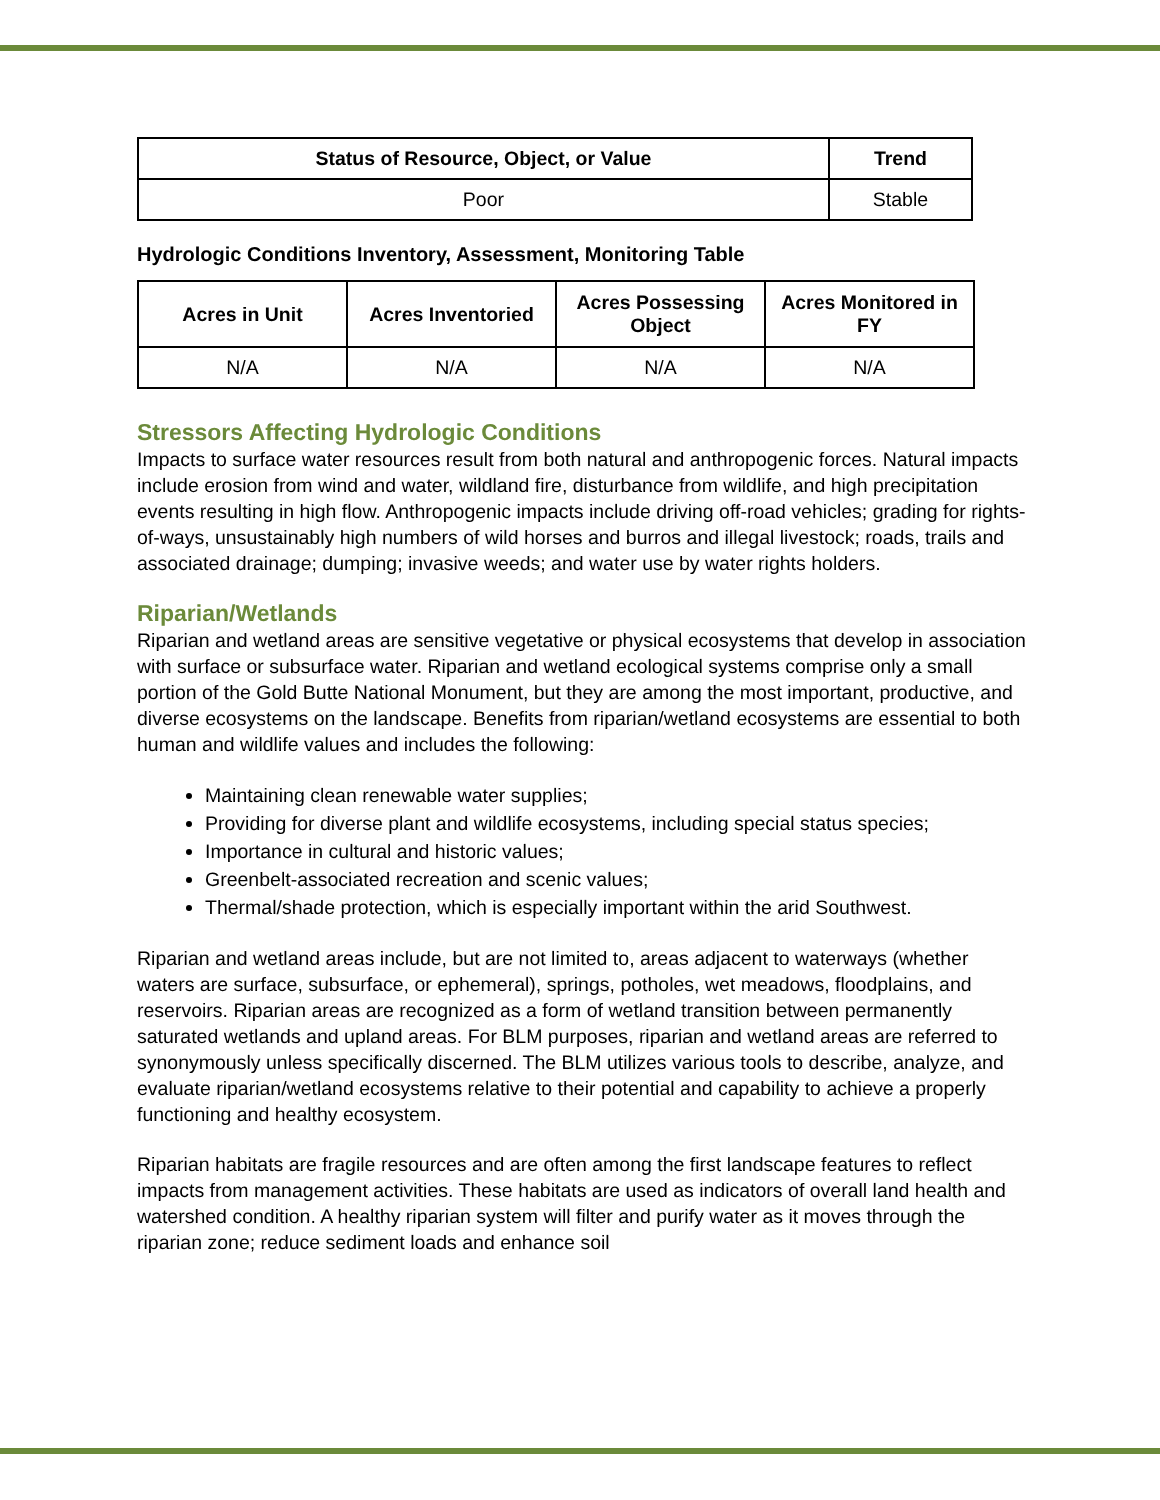| Status of Resource, Object, or Value | Trend |
| --- | --- |
| Poor | Stable |
Hydrologic Conditions Inventory, Assessment, Monitoring Table
| Acres in Unit | Acres Inventoried | Acres Possessing Object | Acres Monitored in FY |
| --- | --- | --- | --- |
| N/A | N/A | N/A | N/A |
Stressors Affecting Hydrologic Conditions
Impacts to surface water resources result from both natural and anthropogenic forces. Natural impacts include erosion from wind and water, wildland fire, disturbance from wildlife, and high precipitation events resulting in high flow. Anthropogenic impacts include driving off-road vehicles; grading for rights-of-ways, unsustainably high numbers of wild horses and burros and illegal livestock; roads, trails and associated drainage; dumping; invasive weeds; and water use by water rights holders.
Riparian/Wetlands
Riparian and wetland areas are sensitive vegetative or physical ecosystems that develop in association with surface or subsurface water. Riparian and wetland ecological systems comprise only a small portion of the Gold Butte National Monument, but they are among the most important, productive, and diverse ecosystems on the landscape. Benefits from riparian/wetland ecosystems are essential to both human and wildlife values and includes the following:
Maintaining clean renewable water supplies;
Providing for diverse plant and wildlife ecosystems, including special status species;
Importance in cultural and historic values;
Greenbelt-associated recreation and scenic values;
Thermal/shade protection, which is especially important within the arid Southwest.
Riparian and wetland areas include, but are not limited to, areas adjacent to waterways (whether waters are surface, subsurface, or ephemeral), springs, potholes, wet meadows, floodplains, and reservoirs. Riparian areas are recognized as a form of wetland transition between permanently saturated wetlands and upland areas. For BLM purposes, riparian and wetland areas are referred to synonymously unless specifically discerned. The BLM utilizes various tools to describe, analyze, and evaluate riparian/wetland ecosystems relative to their potential and capability to achieve a properly functioning and healthy ecosystem.
Riparian habitats are fragile resources and are often among the first landscape features to reflect impacts from management activities. These habitats are used as indicators of overall land health and watershed condition. A healthy riparian system will filter and purify water as it moves through the riparian zone; reduce sediment loads and enhance soil